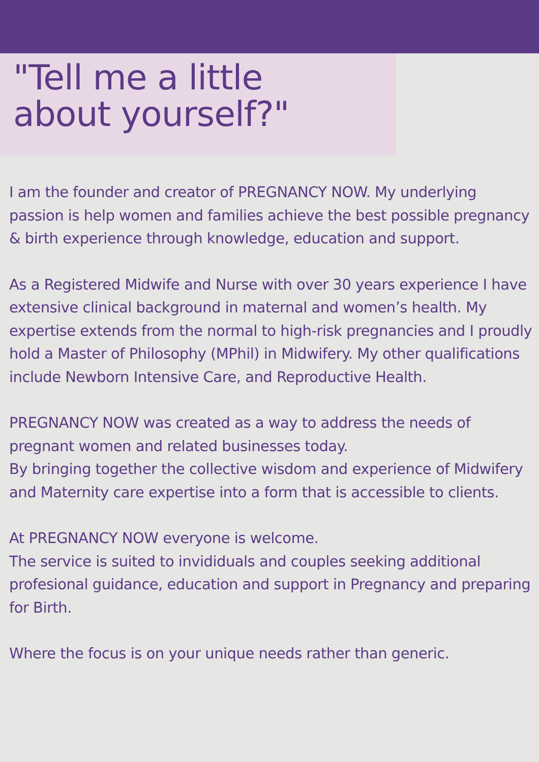"Tell me a little
about yourself?"
I am the founder and creator of PREGNANCY NOW. My underlying passion is help women and families achieve the best possible pregnancy & birth experience through knowledge, education and support.
As a Registered Midwife and Nurse with over 30 years experience I have extensive clinical background in maternal and women’s health. My expertise extends from the normal to high-risk pregnancies and I proudly hold a Master of Philosophy (MPhil) in Midwifery. My other qualifications include Newborn Intensive Care, and Reproductive Health.
PREGNANCY NOW was created as a way to address the needs of pregnant women and related businesses today.
By bringing together the collective wisdom and experience of Midwifery and Maternity care expertise into a form that is accessible to clients.
At PREGNANCY NOW everyone is welcome.
The service is suited to invididuals and couples seeking additional profesional guidance, education and support in Pregnancy and preparing for Birth.
Where the focus is on your unique needs rather than generic.